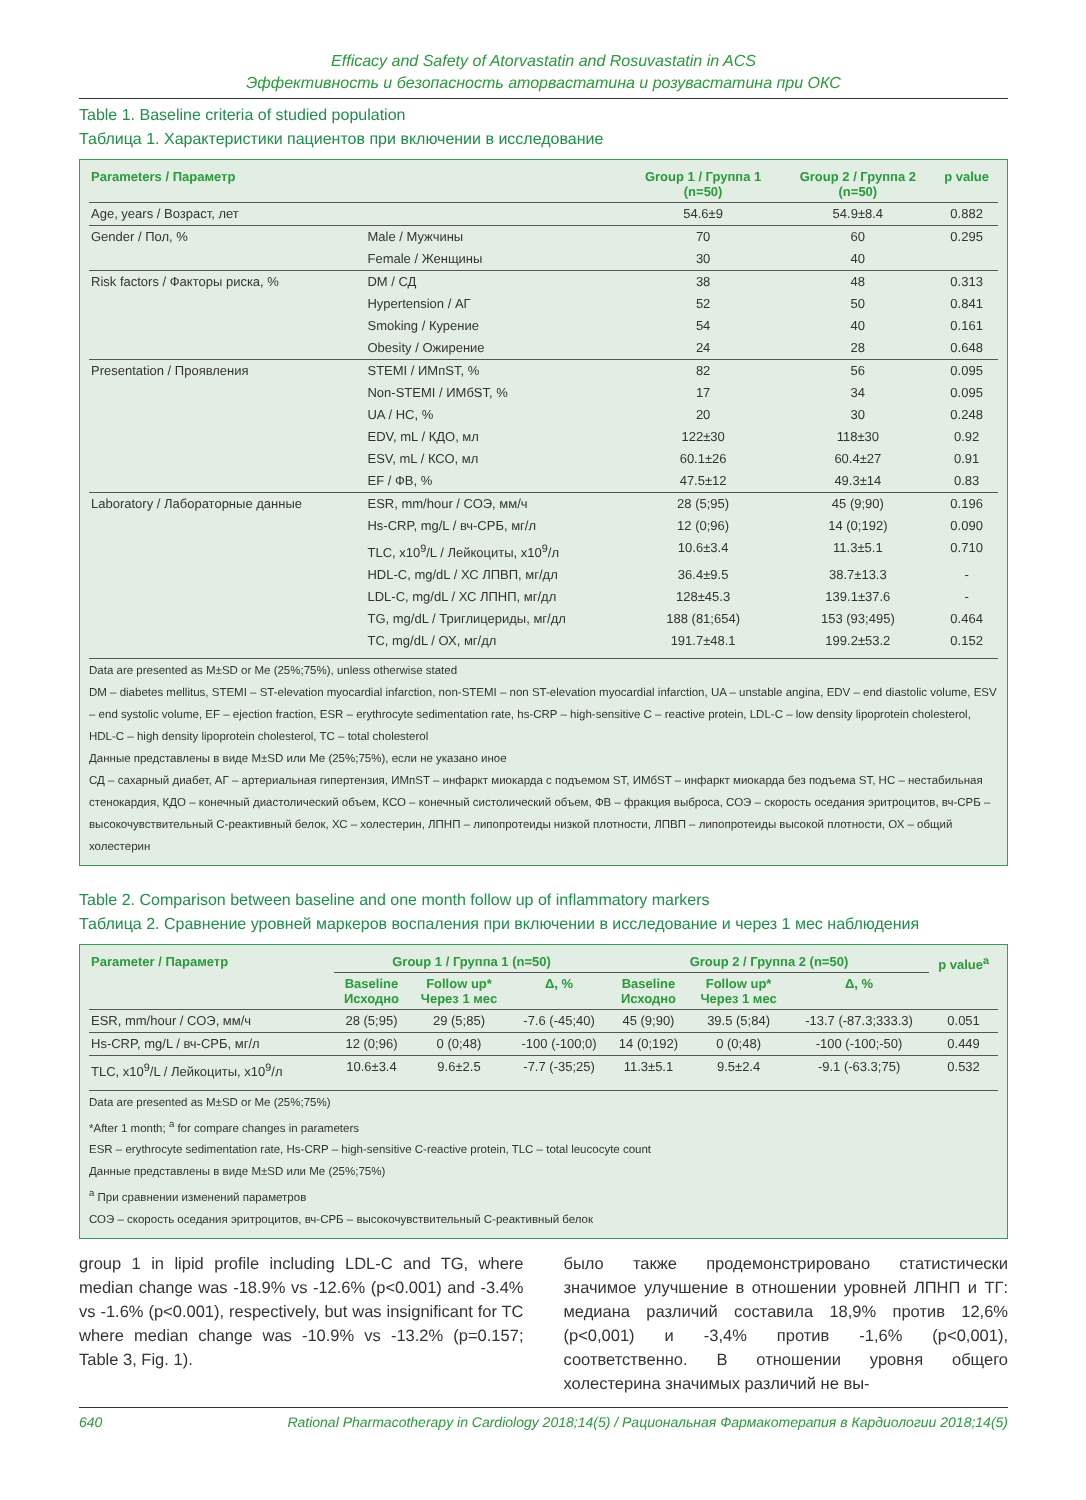Efficacy and Safety of Atorvastatin and Rosuvastatin in ACS
Эффективность и безопасность аторвастатина и розувастатина при ОКС
Table 1. Baseline criteria of studied population
Таблица 1. Характеристики пациентов при включении в исследование
| Parameters / Параметр | | Group 1 / Группа 1 (n=50) | Group 2 / Группа 2 (n=50) | p value |
| --- | --- | --- | --- | --- |
| Age, years / Возраст, лет | | 54.6±9 | 54.9±8.4 | 0.882 |
| Gender / Пол, % | Male / Мужчины | 70 | 60 | 0.295 |
| | Female / Женщины | 30 | 40 | |
| Risk factors / Факторы риска, % | DM / СД | 38 | 48 | 0.313 |
| | Hypertension / АГ | 52 | 50 | 0.841 |
| | Smoking / Курение | 54 | 40 | 0.161 |
| | Obesity / Ожирение | 24 | 28 | 0.648 |
| Presentation / Проявления | STEMI / ИМпST, % | 82 | 56 | 0.095 |
| | Non-STEMI / ИМбST, % | 17 | 34 | 0.095 |
| | UA / НС, % | 20 | 30 | 0.248 |
| | EDV, mL / КДО, мл | 122±30 | 118±30 | 0.92 |
| | ESV, mL / КСО, мл | 60.1±26 | 60.4±27 | 0.91 |
| | EF / ФВ, % | 47.5±12 | 49.3±14 | 0.83 |
| Laboratory / Лабораторные данные | ESR, mm/hour / СОЭ, мм/ч | 28 (5;95) | 45 (9;90) | 0.196 |
| | Hs-CRP, mg/L / вч-СРБ, мг/л | 12 (0;96) | 14 (0;192) | 0.090 |
| | TLC, x10<sup>9</sup>/L / Лейкоциты, x10<sup>9</sup>/л | 10.6±3.4 | 11.3±5.1 | 0.710 |
| | HDL-C, mg/dL / ХС ЛПВП, мг/дл | 36.4±9.5 | 38.7±13.3 | - |
| | LDL-C, mg/dL / ХС ЛПНП, мг/дл | 128±45.3 | 139.1±37.6 | - |
| | TG, mg/dL / Триглицериды, мг/дл | 188 (81;654) | 153 (93;495) | 0.464 |
| | TC, mg/dL / ОХ, мг/дл | 191.7±48.1 | 199.2±53.2 | 0.152 |
Data are presented as M±SD or Me (25%;75%), unless otherwise stated
DM – diabetes mellitus, STEMI – ST-elevation myocardial infarction, non-STEMI – non ST-elevation myocardial infarction, UA – unstable angina, EDV – end diastolic volume, ESV – end systolic volume, EF – ejection fraction, ESR – erythrocyte sedimentation rate, hs-CRP – high-sensitive C – reactive protein, LDL-C – low density lipoprotein cholesterol, HDL-C – high density lipoprotein cholesterol, TC – total cholesterol
Данные представлены в виде M±SD или Me (25%;75%), если не указано иное
СД – сахарный диабет, АГ – артериальная гипертензия, ИМпST – инфаркт миокарда с подъемом ST, ИМбST – инфаркт миокарда без подъема ST, НС – нестабильная стенокардия, КДО – конечный диастолический объем, КСО – конечный систолический объем, ФВ – фракция выброса, СОЭ – скорость оседания эритроцитов, вч-СРБ – высокочувствительный С-реактивный белок, ХС – холестерин, ЛПНП – липопротеиды низкой плотности, ЛПВП – липопротеиды высокой плотности, ОХ – общий холестерин
Table 2. Comparison between baseline and one month follow up of inflammatory markers
Таблица 2. Сравнение уровней маркеров воспаления при включении в исследование и через 1 мес наблюдения
| Parameter / Параметр | Group 1 / Группа 1 (n=50) | | | Group 2 / Группа 2 (n=50) | | | p value<sup>a</sup> |
| --- | --- | --- | --- | --- | --- | --- | --- |
| | Baseline Исходно | Follow up* Через 1 мес | Δ, % | Baseline Исходно | Follow up* Через 1 мес | Δ, % | |
| ESR, mm/hour / СОЭ, мм/ч | 28 (5;95) | 29 (5;85) | -7.6 (-45;40) | 45 (9;90) | 39.5 (5;84) | -13.7 (-87.3;333.3) | 0.051 |
| Hs-CRP, mg/L / вч-СРБ, мг/л | 12 (0;96) | 0 (0;48) | -100 (-100;0) | 14 (0;192) | 0 (0;48) | -100 (-100;-50) | 0.449 |
| TLC, x10<sup>9</sup>/L / Лейкоциты, x10<sup>9</sup>/л | 10.6±3.4 | 9.6±2.5 | -7.7 (-35;25) | 11.3±5.1 | 9.5±2.4 | -9.1 (-63.3;75) | 0.532 |
Data are presented as M±SD or Me (25%;75%)
*After 1 month; <sup>a</sup> for compare changes in parameters
ESR – erythrocyte sedimentation rate, Hs-CRP – high-sensitive C-reactive protein, TLC – total leucocyte count
Данные представлены в виде M±SD или Me (25%;75%)
<sup>a</sup> При сравнении изменений параметров
СОЭ – скорость оседания эритроцитов, вч-СРБ – высокочувствительный С-реактивный белок
group 1 in lipid profile including LDL-C and TG, where median change was -18.9% vs -12.6% (p<0.001) and -3.4% vs -1.6% (p<0.001), respectively, but was insignificant for TC where median change was -10.9% vs -13.2% (p=0.157; Table 3, Fig. 1).
было также продемонстрировано статистически значимое улучшение в отношении уровней ЛПНП и ТГ: медиана различий составила 18,9% против 12,6% (p<0,001) и -3,4% против -1,6% (p<0,001), соответственно. В отношении уровня общего холестерина значимых различий не вы-
640 Rational Pharmacotherapy in Cardiology 2018;14(5) / Рациональная Фармакотерапия в Кардиологии 2018;14(5)